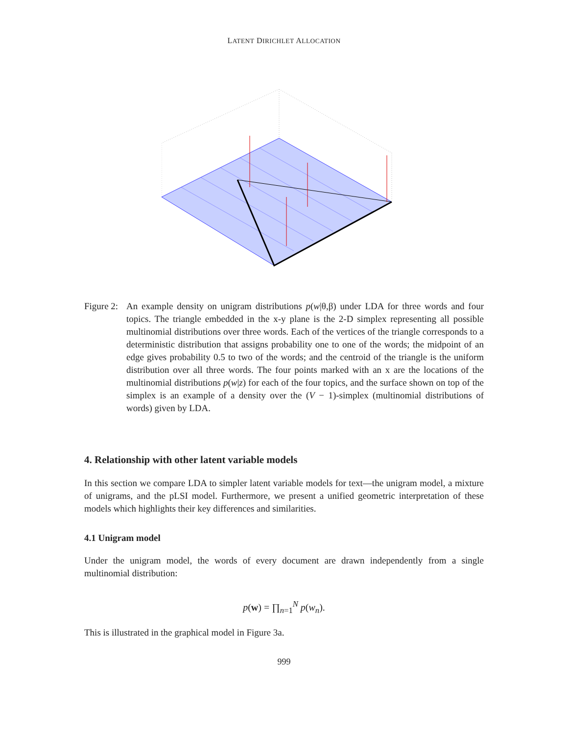LATENT DIRICHLET ALLOCATION
Figure 2: An example density on unigram distributions p(w|θ,β) under LDA for three words and four topics. The triangle embedded in the x-y plane is the 2-D simplex representing all possible multinomial distributions over three words. Each of the vertices of the triangle corresponds to a deterministic distribution that assigns probability one to one of the words; the midpoint of an edge gives probability 0.5 to two of the words; and the centroid of the triangle is the uniform distribution over all three words. The four points marked with an x are the locations of the multinomial distributions p(w|z) for each of the four topics, and the surface shown on top of the simplex is an example of a density over the (V − 1)-simplex (multinomial distributions of words) given by LDA.
4. Relationship with other latent variable models
In this section we compare LDA to simpler latent variable models for text—the unigram model, a mixture of unigrams, and the pLSI model. Furthermore, we present a unified geometric interpretation of these models which highlights their key differences and similarities.
4.1 Unigram model
Under the unigram model, the words of every document are drawn independently from a single multinomial distribution:
p(w) = ∏<sub>n=1</sub><sup>N</sup> p(w<sub>n</sub>).
This is illustrated in the graphical model in Figure 3a.
999